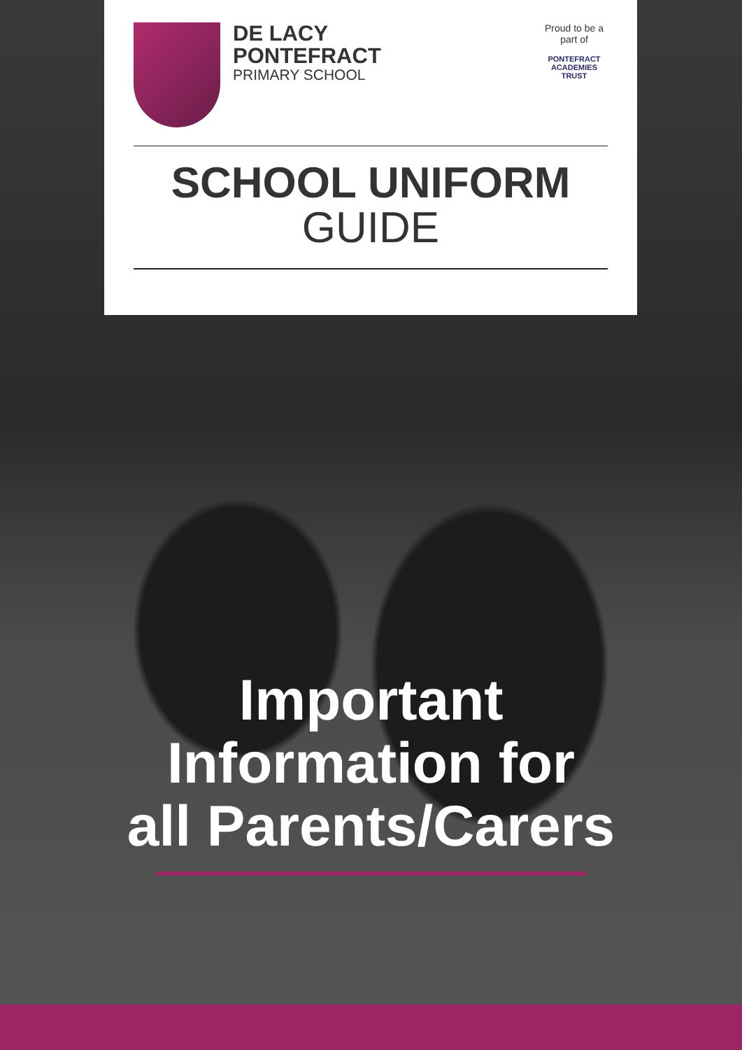DE LACY
PONTEFRACT
PRIMARY SCHOOL
Proud to be a part of
PONTEFRACT
ACADEMIES TRUST
SCHOOL UNIFORM
GUIDE
Important
Information for
all Parents/Carers